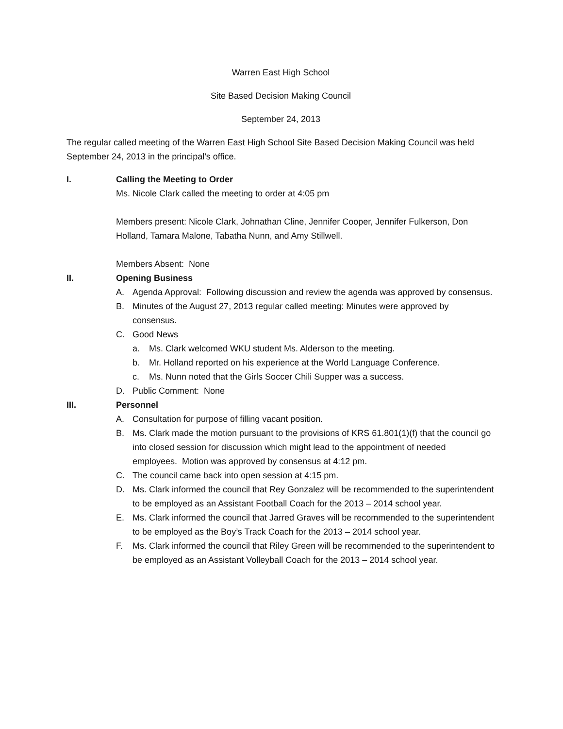Warren East High School
Site Based Decision Making Council
September 24, 2013
The regular called meeting of the Warren East High School Site Based Decision Making Council was held September 24, 2013 in the principal’s office.
I. Calling the Meeting to Order
Ms. Nicole Clark called the meeting to order at 4:05 pm
Members present: Nicole Clark, Johnathan Cline, Jennifer Cooper, Jennifer Fulkerson, Don Holland, Tamara Malone, Tabatha Nunn, and Amy Stillwell.
Members Absent: None
II. Opening Business
A. Agenda Approval: Following discussion and review the agenda was approved by consensus.
B. Minutes of the August 27, 2013 regular called meeting: Minutes were approved by consensus.
C. Good News
a. Ms. Clark welcomed WKU student Ms. Alderson to the meeting.
b. Mr. Holland reported on his experience at the World Language Conference.
c. Ms. Nunn noted that the Girls Soccer Chili Supper was a success.
D. Public Comment: None
III. Personnel
A. Consultation for purpose of filling vacant position.
B. Ms. Clark made the motion pursuant to the provisions of KRS 61.801(1)(f) that the council go into closed session for discussion which might lead to the appointment of needed employees. Motion was approved by consensus at 4:12 pm.
C. The council came back into open session at 4:15 pm.
D. Ms. Clark informed the council that Rey Gonzalez will be recommended to the superintendent to be employed as an Assistant Football Coach for the 2013 – 2014 school year.
E. Ms. Clark informed the council that Jarred Graves will be recommended to the superintendent to be employed as the Boy’s Track Coach for the 2013 – 2014 school year.
F. Ms. Clark informed the council that Riley Green will be recommended to the superintendent to be employed as an Assistant Volleyball Coach for the 2013 – 2014 school year.